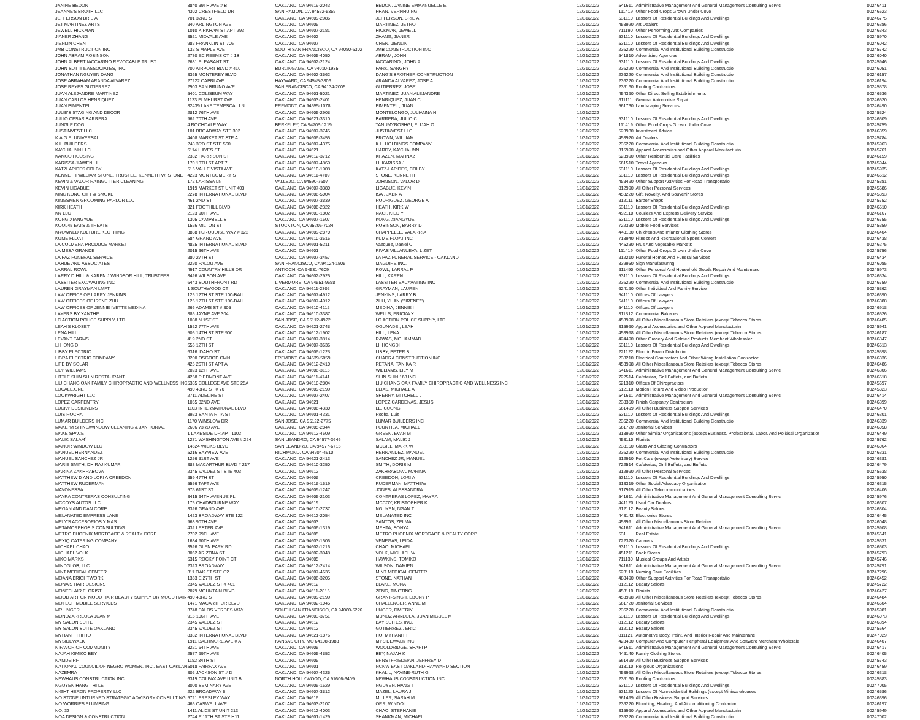| JANINE BEDON | 3840 39TH AVE # B | OAKLAND, CA 94619-2043 | BEDON, JANINE EMMANUELLE E | 12/31/2022 | 541611 | Administrative Management And General Management Consulting Servic | 00246411 |
| JEANNE'S BROTH LLC | 4302 CRESTFIELD DR | SAN RAMON, CA 94582-5358 | PHAN, VERNHUING | 12/31/2022 | 111419 | Other Food Crops Grown Under Cove | 00246523 |
| JEFFERSON BRIE A | 701 32ND ST | OAKLAND, CA 94609-2986 | JEFFERSON, BRIE A | 12/31/2022 | 531110 | Lessors Of Residential Buildings And Dwellings | 00246775 |
| JET MARTINEZ ARTS | 840 ARLINGTON AVE | OAKLAND, CA 94608 | MARTINEZ, JETRO | 12/31/2022 | 453920 | Art Dealers | 00246386 |
| JEWELL HICKMAN | 1010 KIRKHAM ST APT 293 | OAKLAND, CA 94607-2181 | HICKMAN, JEWELL | 12/31/2022 | 711190 | Other Performing Arts Companies | 00246843 |
| JIANER ZHANG | 3521 MIDVALE AVE | OAKLAND, CA 94602 | ZHANG, JIANER | 12/31/2022 | 531110 | Lessors Of Residential Buildings And Dwellings | 00245970 |
| JIENLIN CHEN | 988 FRANKLIN ST 706 | OAKLAND, CA 94607 | CHEN, JIENLIN | 12/31/2022 | 531110 | Lessors Of Residential Buildings And Dwellings | 00246042 |
| JMB CONSTRUCTION INC | 132 S MAPLE AVE | SOUTH SAN FRANCISCO, CA 94080-6302 | JMB CONSTRUCTION INC | 12/31/2022 | 236220 | Commercial And Institutional Building Constructio | 00245742 |
| JOHN ABRAM ROBINSON | 2730 EC REEMS CT # 1B | OAKLAND, CA 94605-4050 | ABRAM, JOHN | 12/31/2022 | 541810 | Advertising Agencies | 00246040 |
| JOHN ALBERT IACCARINO REVOCABLE TRUST | 2631 PLEASANT ST | OAKLAND, CA 94602-2124 | IACCARINO , JOHN A | 12/31/2022 | 531110 | Lessors Of Residential Buildings And Dwellings | 00245946 |
| JOHN SUTTI & ASSOCIATES, INC. | 700 AIRPORT BLVD # 410 | BURLINGAME, CA 94010-1935 | PARK, SANGHY | 12/31/2022 | 236220 | Commercial And Institutional Building Constructio | 00246051 |
| JONATHAN NGUYEN DANG | 3365 MONTEREY BLVD | OAKLAND, CA 94602-3562 | DANG'S BROTHER CONSTRUCTION | 12/31/2022 | 236220 | Commercial And Institutional Building Constructio | 00246157 |
| JOSE ABRAHAM ARANDA ALVAREZ | 27222 CAPRI AVE | HAYWARD, CA 94545-3306 | ARANDA ALVAREZ, JOSE A | 12/31/2022 | 236220 | Commercial And Institutional Building Constructio | 00246194 |
| JOSE REYES GUTIERREZ | 2903 SAN BRUNO AVE | SAN FRANCISCO, CA 94134-2005 | GUTIERREZ, JOSE | 12/31/2022 | 238160 | Roofing Contractors | 00245878 |
| JUAN ALEJANDRE MARTINEZ | 5401 COLISEUM WAY | OAKLAND, CA 94601-5021 | MARTINEZ, JUAN ALEJANDRE | 12/31/2022 | 454390 | Other Direct Selling Establishments | 00246536 |
| JUAN CARLOS HENRIQUEZ | 1123 ELMHURST AVE | OAKLAND, CA 94603-2401 | HENRIQUEZ, JUAN C | 12/31/2022 | 811111 | General Automotive Repai | 00246520 |
| JUAN PIMENTEL | 32439 LAKE TEMESCAL LN | FREMONT, CA 94555-1078 | PIMENTEL , JUAN | 12/31/2022 | 561730 | Landscaping Services | 00246490 |
| JULIE'S STAGING AND DECOR | 2812 76TH AVE | OAKLAND, CA 94605-2908 | MONTELONGO, JULIANNA N | 12/31/2022 | | | 00245824 |
| JULIO CESAR BARRERA | 962 70TH AVE | OAKLAND, CA 94621-3310 | BARRERA, JULIO C | 12/31/2022 | 531110 | Lessors Of Residential Buildings And Dwellings | 00246509 |
| JUNGLE DOG | 4 ROCHDALE WAY | BERKELEY, CA 94708-1219 | TANUMYROSHGI, ELIJAH O | 12/31/2022 | 111419 | Other Food Crops Grown Under Cove | 00245759 |
| JUSTINVEST LLC | 101 BROADWAY STE 302 | OAKLAND, CA 94607-3745 | JUSTINVEST LLC | 12/31/2022 | 523930 | Investment Advice | 00246359 |
| K.A.G.E. UNIVERSAL | 4408 MARKET ST STE A | OAKLAND, CA 94608-3455 | BROWN, WILLIAM | 12/31/2022 | 453920 | Art Dealers | 00245784 |
| K.L. BUILDERS | 248 3RD ST STE 560 | OAKLAND, CA 94607-4375 | K.L. HOLDINGS COMPANY | 12/31/2022 | 236220 | Commercial And Institutional Building Constructio | 00245963 |
| KA'CHAUNN LLC | 6114 HAYES ST | OAKLAND, CA 94621 | HARDY, KA'CHAUNN | 12/31/2022 | 315990 | Apparel Accessories and Other Apparel Manufacturin | 00245761 |
| KAMCO HOUSING | 2332 HARRISON ST | OAKLAND, CA 94612-3712 | KHAZEN, MAHNAZ | 12/31/2022 | 623990 | Other Residential Care Facilities | 00246159 |
| KARISSA JIAWEN LI | 170 10TH ST APT 7 | OAKLAND, CA 94607-4869 | LI, KARISSA J | 12/31/2022 | 561510 | Travel Agencies | 00245944 |
| KATZLAPIDES COLBY | 515 VALLE VISTA AVE | OAKLAND, CA 94610-1908 | KATZ-LAPIDES, COLBY | 12/31/2022 | 531110 | Lessors Of Residential Buildings And Dwellings | 00245935 |
| KENNETH WILLIAM STONE, TRUSTEE, KENNETH W. STONE | 4223 MONTGOMERY ST | OAKLAND, CA 94611-4709 | STONE, KENNETH | 12/31/2022 | 531110 | Lessors Of Residential Buildings And Dwellings | 00246512 |
| KEVIN & VALOR RAINGUTTER CLEANING | 172 LARISSA LN | VALLEJO, CA 94590-7607 | JOHNSON, VALOR D | 12/31/2022 | 488490 | Other Support Activities For Road Transportatio | 00245881 |
| KEVIN LIGABUE | 1919 MARKET ST UNIT 403 | OAKLAND, CA 94607-3380 | LIGABUE, KEVIN | 12/31/2022 | 812990 | All Other Personal Services | 00245686 |
| KING KONG GIFT & SMOKE | 2278 INTERNATIONAL BLVD | OAKLAND, CA 94606-5004 | ISA , JABR A | 12/31/2022 | 453220 | Gift, Novelty, And Souvenir Stores | 00245893 |
| KINGSMEN GROOMING PARLOR LLC | 461 2ND ST | OAKLAND, CA 94607-3839 | RODRIGUEZ, GEORGE A | 12/31/2022 | 812111 | Barber Shops | 00245752 |
| KIRK HEATH | 321 FOOTHILL BLVD | OAKLAND, CA 94606-2322 | HEATH, KIRK W | 12/31/2022 | 531110 | Lessors Of Residential Buildings And Dwellings | 00246510 |
| KN LLC | 2123 90TH AVE | OAKLAND, CA 94603-1802 | NAGI, KIED Y | 12/31/2022 | 492110 | Couriers And Express Delivery Service | 00246167 |
| KONG XIANGYUE | 1305 CAMPBELL ST | OAKLAND, CA 94607-1507 | KONG, XIANGYUE | 12/31/2022 | 531110 | Lessors Of Residential Buildings And Dwellings | 00246755 |
| KOOL45 EATS & TREATS | 1526 MILTON ST | STOCKTON, CA 95205-7024 | ROBINSON, BARRY D | 12/31/2022 | 722330 | Mobile Food Services | 00245859 |
| KROWNED KULTURE KLOTHING | 3838 TURQUOISE WAY # 322 | OAKLAND, CA 94609-2870 | CHAPPELLE, VALARRIA | 12/31/2022 | 448130 | Children's And Infants' Clothing Stores | 00246404 |
| KUME FLOAT | 584 GRAND AVE | OAKLAND, CA 94610-3515 | KUME FLOAT INC | 12/31/2022 | 713940 | Fitness And Recreational Sports Centers | 00246438 |
| LA COLMENA PRODUCE MARKET | 4825 INTERNATIONAL BLVD | OAKLAND, CA 94601-5211 | Vazquez, Daniel C | 12/31/2022 | 445230 | Fruit And Vegetable Markets | 00246275 |
| LA MESA GRANDE | 2015 36TH AVE | OAKLAND, CA 94601 | RIVAS VILLANUEVA, LIZET | 12/31/2022 | 111419 | Other Food Crops Grown Under Cove | 00245756 |
| LA PAZ FUNERAL SERVICE | 880 27TH ST | OAKLAND, CA 94607-3457 | LA PAZ FUNERAL SERVICE - OAKLAND | 12/31/2022 | 812210 | Funeral Homes And Funeral Services | 00246434 |
| LAHUE AND ASSOCIATES | 2280 PALOU AVE | SAN FRANCISCO, CA 94124-1505 | MAGUIRE INC. | 12/31/2022 | 339950 | Sign Manufacturing | 00246085 |
| LARRAL ROWL | 4917 COUNTRY HILLS DR | ANTIOCH, CA 94531-7609 | ROWL, LARRAL P | 12/31/2022 | 811490 | Other Personal And Household Goods Repair And Maintenanc | 00245973 |
| LARRY D HILL & KAREN J WINDSOR HILL, TRUSTEES | 3426 WILSON AVE | OAKLAND, CA 94602-2925 | HILL, KAREN | 12/31/2022 | 531110 | Lessors Of Residential Buildings And Dwellings | 00246834 |
| LASSITER EXCAVATING INC | 6443 SOUTHFRONT RD | LIVERMORE, CA 94551-9588 | LASSITER EXCAVATING INC | 12/31/2022 | 236220 | Commercial And Institutional Building Constructio | 00246759 |
| LAUREN GRAYMAN LMFT | 1 SOUTHWOOD CT | OAKLAND, CA 94611-2308 | GRAYMAN, LAUREN | 12/31/2022 | 624190 | Other Individual And Family Service | 00245862 |
| LAW OFFICE OF LARRY JENKINS | 125 12TH ST STE 100-BALI | OAKLAND, CA 94607-4912 | JENKINS, LARRY B | 12/31/2022 | 541110 | Offices Of Lawyers | 00246390 |
| LAW OFFICES OF IRENE ZHU | 125 12TH ST STE 100-BALI | OAKLAND, CA 94607-4912 | ZHU, YUAN (""IRENE"") | 12/31/2022 | 541110 | Offices Of Lawyers | 00246388 |
| LAW OFFICES OF JENNIE IVETTE MEDINA | 266 ADAMS ST # 305 | OAKLAND, CA 94610-4118 | MEDINA, JENNIE I | 12/31/2022 | 541110 | Offices Of Lawyers | 00246918 |
| LAYERS BY XANTHE | 385 JAYNE AVE 304 | OAKLAND, CA 94610-3387 | WELLS, ERICKA X | 12/31/2022 | 311812 | Commercial Bakeries | 00246526 |
| LC ACTION POLICE SUPPLY, LTD | 1088 N 1ST ST | SAN JOSE, CA 95112-4922 | LC ACTION POLICE SUPPLY, LTD | 12/31/2022 | 453998 | All Other Miscellaneous Store Retailers (except Tobacco Stores | 00246485 |
| LEAH'S KLOSET | 1582 77TH AVE | OAKLAND, CA 94621-2748 | OGUNADE , LEAH | 12/31/2022 | 315990 | Apparel Accessories and Other Apparel Manufacturin | 00245941 |
| LENA HILL | 505 14TH ST STE 900 | OAKLAND, CA 94612-1902 | HILL, LENA | 12/31/2022 | 453998 | All Other Miscellaneous Store Retailers (except Tobacco Stores | 00246187 |
| LEVANT FARMS | 419 2ND ST | OAKLAND, CA 94607-3814 | RAWAS, MOHAMMAD | 12/31/2022 | 424490 | Other Grocery And Related Products Merchant Wholesaler | 00246847 |
| LI HONG D | 655 12TH ST | OAKLAND, CA 94607-3636 | LI, HONGDI | 12/31/2022 | 531110 | Lessors Of Residential Buildings And Dwellings | 00246513 |
| LIBBY ELECTRIC | 6316 IDAHO ST | OAKLAND, CA 94608-1228 | LIBBY, PETER B | 12/31/2022 | 221122 | Electric Power Distributior | 00245898 |
| LIBRA ELECTRIC COMPANY | 3200 OSGOOD CMN | FREMONT, CA 94539-5059 | CUADRA CONSTRUCTION INC | 12/31/2022 | 238210 | Electrical Contractors And Other Wiring Installation Contractor | 00246336 |
| LIFE BY SOLAR | 425 26TH ST APT A | OAKLAND, CA 94612-2410 | RETANA, TANIKA R | 12/31/2022 | 453998 | All Other Miscellaneous Store Retailers (except Tobacco Stores | 00246486 |
| LILY WILLIAMS | 2023 12TH AVE | OAKLAND, CA 94606-3115 | WILLIAMS, LILY M | 12/31/2022 | 541611 | Administrative Management And General Management Consulting Servic | 00246306 |
| LITTLE SHIN SHIN RESTAURANT | 4258 PIEDMONT AVE | OAKLAND, CA 94611-4741 | SHIN SHIN 168 INC | 12/31/2022 | 722514 | Cafeterias, Grill Buffets, and Buffets | 00246518 |
| LIU CHANG OAK FAMILY CHIROPRACTIC AND WELLNESS INC | 5335 COLLEGE AVE STE 25A | OAKLAND, CA 94618-2804 | LIU CHANG OAK FAMILY CHIROPRACTIC AND WELLNESS INC | 12/31/2022 | 621310 | Offices Of Chiropractors | 00245697 |
| LOCALE.ONE | 490 43RD ST # 70 | OAKLAND, CA 94609-2199 | ELIAS, MICHAEL A | 12/31/2022 | 512110 | Motion Picture And Video Productior | 00245823 |
| LOOKWRIGHT LLC | 2711 ADELINE ST | OAKLAND, CA 94607-2407 | SHERRY, MITCHELL J | 12/31/2022 | 541611 | Administrative Management And General Management Consulting Servic | 00246414 |
| LOPEZ CARPENTRY | 1055 82ND AVE | OAKLAND, CA 94621 | LOPEZ CARDENAS, JESUS | 12/31/2022 | 238350 | Finish Carpentry Contractors | 00246399 |
| LUCKY DESIGNERS | 1103 INTERNATIONAL BLVD | OAKLAND, CA 94606-4330 | LE, CUONG | 12/31/2022 | 561499 | All Other Business Support Services | 00246470 |
| LUIS ROCHA | 3923 SANTA RITA ST | OAKLAND, CA 94601-4331 | Rocha, Luis | 12/31/2022 | 531110 | Lessors Of Residential Buildings And Dwellings | 00246301 |
| LUMAR BUILDERS INC | 1170 WINSLOW DR | SAN JOSE, CA 95122-2775 | LUMAR BUILDERS INC | 12/31/2022 | 236220 | Commercial And Institutional Building Constructio | 00246339 |
| MAKE 'M SHINE/WINDOW CLEANING & JANITORIAL | 2606 73RD AVE | OAKLAND, CA 94605-2844 | FOUNTILA, MICHAEL | 12/31/2022 | 561720 | Janitorial Services | 00246058 |
| MAKE SPACE | 1 LAKESIDE DR APT 1102 | OAKLAND, CA 94612-4609 | GREEN, EVAN M | 12/31/2022 | 813990 | Other Similar Organizations (except Business, Professional, Labor, And Political Organizatior | 00246449 |
| MALIK SALAM` | 1271 WASHINGTON AVE # 284 | SAN LEANDRO, CA 94577-3646 | SALAM, MALIK J | 12/31/2022 | 453110 | Florists | 00245762 |
| MANOR WINDOW LLC | 14624 WICKS BLVD | SAN LEANDRO, CA 94577-6716 | MCGILL, MARK W | 12/31/2022 | 238150 | Glass And Glazing Contractors | 00246064 |
| MANUEL HERNANDEZ | 5216 BAYVIEW AVE | RICHMOND, CA 94804-4910 | HERNANDEZ, MANUEL | 12/31/2022 | 236220 | Commercial And Institutional Building Constructio | 00246331 |
| MANUEL SANCHEZ JR | 1256 81ST AVE | OAKLAND, CA 94621-2413 | SANCHEZ JR, MANUEL | 12/31/2022 | 812910 | Pet Care (except Veterinary) Service | 00246381 |
| MARIE SMITH, DHIRAJ KUMAR | 383 MACARTHUR BLVD # 217 | OAKLAND, CA 94610-3250 | SMITH, DORIS M | 12/31/2022 | 722514 | Cafeterias, Grill Buffets, and Buffets | 00246479 |
| MARINA ZAKHRABOVA | 2345 VALDEZ ST STE 403 | OAKLAND, CA 94612 | ZAKHRABOVA, MARINA | 12/31/2022 | 812990 | All Other Personal Services | 00245638 |
| MATTHEW D AND LORI A CREEDON | 859 47TH ST | OAKLAND, CA 94608 | CREEDON, LORI A | 12/31/2022 | 531110 | Lessors Of Residential Buildings And Dwellings | 00245950 |
| MATTHEW RUDERMAN | 5556 TAFT AVE | OAKLAND, CA 94618-1519 | RUDERMAN, MATTHEW | 12/31/2022 | 813319 | Other Social Advocacy Organization | 00246315 |
| MAVONESSA | 578 61ST ST | OAKLAND, CA 94609-1247 | JONES, ALESSANDRA | 12/31/2022 | 517919 | All Other Telecommunications | 00246406 |
| MAYRA CONTRERAS CONSULTING | 3415 64TH AVENUE PL | OAKLAND, CA 94605-2103 | CONTRERAS LOPEZ, MAYRA | 12/31/2022 | 541611 | Administrative Management And General Management Consulting Servic | 00245976 |
| MCCOYS AUTOS LLC. | 175 CHADBOURNE WAY | OAKLAND, CA 94619 | MCCOY, KRISTOPHER K | 12/31/2022 | 441120 | Used Car Dealers | 00246307 |
| MEGAN AND DAN CORP. | 3326 GRAND AVE | OAKLAND, CA 94610-2737 | NGUYEN, NGAN T | 12/31/2022 | 812112 | Beauty Salons | 00246304 |
| MELANATED EMPRESS LANE | 1423 BROADWAY STE 122 | OAKLAND, CA 94612-2054 | MELANATED INC | 12/31/2022 | 443142 | Electronics Stores | 00246445 |
| MELY'S ACCESORIOS Y MAS | 963 90TH AVE | OAKLAND, CA 94603 | SANTOS, ZELMA | 12/31/2022 | 45399 | All Other Miscellaneous Store Retailer | 00246048 |
| METAMORPHOSIS CONSULTING | 432 LESTER AVE | OAKLAND, CA 94606-1319 | MEHTA, SONYA | 12/31/2022 | 541611 | Administrative Management And General Management Consulting Servic | 00245908 |
| METRO PHOENIX MORTGAGE & REALTY CORP | 2702 99TH AVE | OAKLAND, CA 94605 | METRO PHOENIX MORTGAGE & REALTY CORP | 12/31/2022 | 531 | Real Estate | 00245641 |
| MEXIQ CATERING COMPANY | 1634 90TH AVE | OAKLAND, CA 94603-1506 | VENEGAS, LEIDA | 12/31/2022 | 722320 | Caterers | 00245831 |
| MICHAEL CHAO | 3526 GLEN PARK RD | OAKLAND, CA 94602-1216 | CHAO, MICHAEL | 12/31/2022 | 531110 | Lessors Of Residential Buildings And Dwellings | 00246503 |
| MICHAEL VOLK | 3062 ARIZONA ST | OAKLAND, CA 94602-3948 | VOLK, MICHAEL W | 12/31/2022 | 451211 | Book Stores | 00245793 |
| MIKO MARKS | 6315 ROCKY POINT CT | OAKLAND, CA 94605 | HAWKINS, TOMIKO | 12/31/2022 | 711130 | Musical Groups And Artists | 00245746 |
| MINDGLOB, LLC | 2323 BROADWAY | OAKLAND, CA 94612-2414 | WILSON, DAMIEN | 12/31/2022 | 541611 | Administrative Management And General Management Consulting Servic | 00245791 |
| MINT MEDICAL CENTER | 311 OAK ST STE C2 | OAKLAND, CA 94607-4635 | MINT MEDICAL CENTER | 12/31/2022 | 623110 | Nursing Care Facilities | 00247296 |
| MOANA BRIGHTWORK | 1353 E 27TH ST | OAKLAND, CA 94606-3205 | STONE, NATHAN | 12/31/2022 | 488490 | Other Support Activities For Road Transportatio | 00246452 |
| MONA'S HAIR DESIGNS | 2345 VALDEZ ST # 401 | OAKLAND, CA 94612 | BLAKE, MONA | 12/31/2022 | 812112 | Beauty Salons | 00245722 |
| MONTCLAIR FLORIST | 2079 MOUNTAIN BLVD | OAKLAND, CA 94611-2815 | ZENG, TINGTING | 12/31/2022 | 453110 | Florists | 00246427 |
| MOOD ART OR MOOD HAIR BEAUTY SUPPLY OR MOOD HAIR | 490 43RD ST | OAKLAND, CA 94609-2199 | GRANT-SINGH, EBONY P | 12/31/2022 | 453998 | All Other Miscellaneous Store Retailers (except Tobacco Stores | 00246484 |
| MOTECH MOBILE SERVICES | 1471 MACARTHUR BLVD | OAKLAND, CA 94602-1045 | CHALLENGER, ANNE M | 12/31/2022 | 561720 | Janitorial Services | 00246504 |
| MR UNGER | 3748 PALOS VERDES WAY | SOUTH SAN FRANCISCO, CA 94080-5226 | UNGER, DMITRIY | 12/31/2022 | 236220 | Commercial And Institutional Building Constructio | 00245981 |
| MUNOZARREOLA JUAN M | 915 106TH AVE | OAKLAND, CA 94603-3751 | MUNOZ ARREOLA, JUAN MIGUEL M | 12/31/2022 | 531110 | Lessors Of Residential Buildings And Dwellings | 00246073 |
| MY SALON SUITE | 2345 VALDEZ ST | OAKLAND, CA 94612 | BAY SUITES, INC. | 12/31/2022 | 812112 | Beauty Salons | 00246394 |
| MY SALON SUITE OAKLAND | 2345 VALDEZ ST | OAKLAND, CA 94612 | GUTIERREZ , ERIC | 12/31/2022 | 812112 | Beauty Salons | 00245664 |
| MYHANH THI HO | 8332 INTERNATIONAL BLVD | OAKLAND, CA 94621-1876 | HO, MYHANH T | 12/31/2022 | 811121 | Automotive Body, Paint, And Interior Repair And Maintenanc | 00247029 |
| MYSIDEWALK | 1911 BALTIMORE AVE # A | KANSAS CITY, MO 64108-1983 | MYSIDEWALK INC. | 12/31/2022 | 423430 | Computer And Computer Peripheral Equipment And Software Merchant Wholesale | 00246407 |
| N FAVOR OF COMMUNITY | 3221 64TH AVE | OAKLAND, CA 94605 | WOOLDRIDGE, SHARI P | 12/31/2022 | 541611 | Administrative Management And General Management Consulting Servic | 00246417 |
| NAJAH KIMIKO BEY | 2577 99TH AVE | OAKLAND, CA 94605-4852 | BEY, NAJAH K | 12/31/2022 | 448140 | Family Clothing Stores | 00246405 |
| NAMDEIRF | 1182 34TH ST | OAKLAND, CA 94608 | ERNSTFRIEDMAN, JEFFREY D | 12/31/2022 | 561499 | All Other Business Support Services | 00245743 |
| NATIONAL COUNCIL OF NEGRO WOMEN, INC., EAST OAKLAN | 5018 FAIRFAX AVE | OAKLAND, CA 94601 | NCNW EAST OAKLAND-HAYWARD SECTION | 12/31/2022 | 813110 | Religious Organizations | 00246459 |
| NAZEMRA | 308 JACKSON ST # D | OAKLAND, CA 94607-4325 | KHALIL, NAVINE-RUTH G | 12/31/2022 | 453998 | All Other Miscellaneous Store Retailers (except Tobacco Stores | 00246318 |
| NEWHAUS CONSTRUCTION INC | 6319 COLFAX AVE UNIT B | NORTH HOLLYWOOD, CA 91606-3409 | NEWHAUS CONSTRUCTION INC | 12/31/2022 | 238160 | Roofing Contractors | 00245883 |
| NGUYEN HANG THI LE | 3000 SEMINARY AVE | OAKLAND, CA 94605-1629 | NGUYEN, HANG T | 12/31/2022 | 531110 | Lessors Of Residential Buildings And Dwellings | 00247005 |
| NIGHT HERON PROPERTY LLC | 222 BROADWAY 6 | OAKLAND, CA 94607-3812 | MAZEL, LAURA J | 12/31/2022 | 531120 | Lessors Of Nonresidential Buildings (except Miniwarehouses | 00246586 |
| NO STONE UNTURNED STRATEGIC ADVISORY CONSULTING | 5721 PRESLEY WAY | OAKLAND, CA 94618 | MILLER, SARAH M | 12/31/2022 | 561499 | All Other Business Support Services | 00246396 |
| NO WORRIES PLUMBING | 465 CASWELL AVE | OAKLAND, CA 94603-2107 | ORR, WINDOL | 12/31/2022 | 238220 | Plumbing, Heating, And Air-conditioning Contractor | 00246197 |
| NO. 32 | 1411 ALICE ST UNIT 213 | OAKLAND, CA 94612-4003 | CHAO, STEPHANIE | 12/31/2022 | 315990 | Apparel Accessories and Other Apparel Manufacturin | 00245949 |
| NOA DESIGN & CONSTRUCTION | 2744 E 11TH ST STE H11 | OAKLAND, CA 94601-1429 | SHANKMAN, MICHAEL | 12/31/2022 | 236220 | Commercial And Institutional Building Constructio | 00247002 |